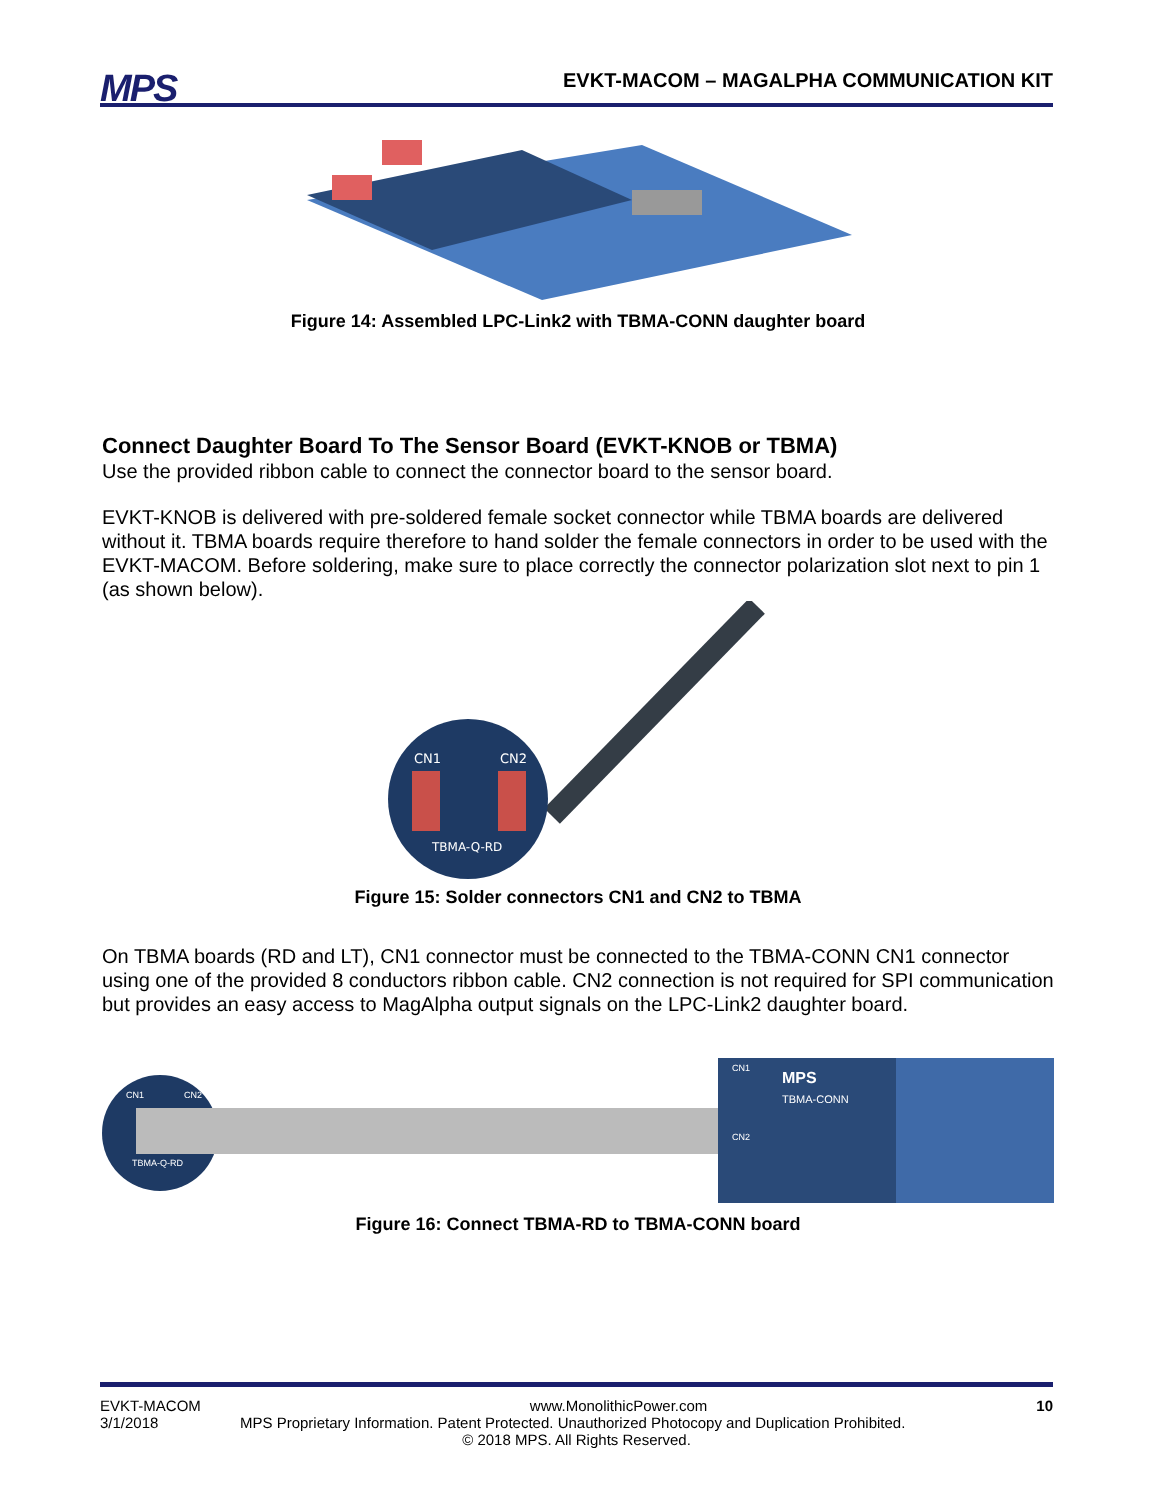MPS
EVKT-MACOM – MAGALPHA COMMUNICATION KIT
Figure 14: Assembled LPC-Link2 with TBMA-CONN daughter board
Connect Daughter Board To The Sensor Board (EVKT-KNOB or TBMA)
Use the provided ribbon cable to connect the connector board to the sensor board.
EVKT-KNOB is delivered with pre-soldered female socket connector while TBMA boards are delivered without it. TBMA boards require therefore to hand solder the female connectors in order to be used with the EVKT-MACOM. Before soldering, make sure to place correctly the connector polarization slot next to pin 1 (as shown below).
CN1
CN2
TBMA-Q-RD
Figure 15: Solder connectors CN1 and CN2 to TBMA
On TBMA boards (RD and LT), CN1 connector must be connected to the TBMA-CONN CN1 connector using one of the provided 8 conductors ribbon cable. CN2 connection is not required for SPI communication but provides an easy access to MagAlpha output signals on the LPC-Link2 daughter board.
CN1
CN2
TBMA-Q-RD
CN1
TBMA-CONN
CN2
MPS
Figure 16: Connect TBMA-RD to TBMA-CONN board
EVKT-MACOM www.MonolithicPower.com 10
3/1/2018 MPS Proprietary Information. Patent Protected. Unauthorized Photocopy and Duplication Prohibited.
© 2018 MPS. All Rights Reserved.